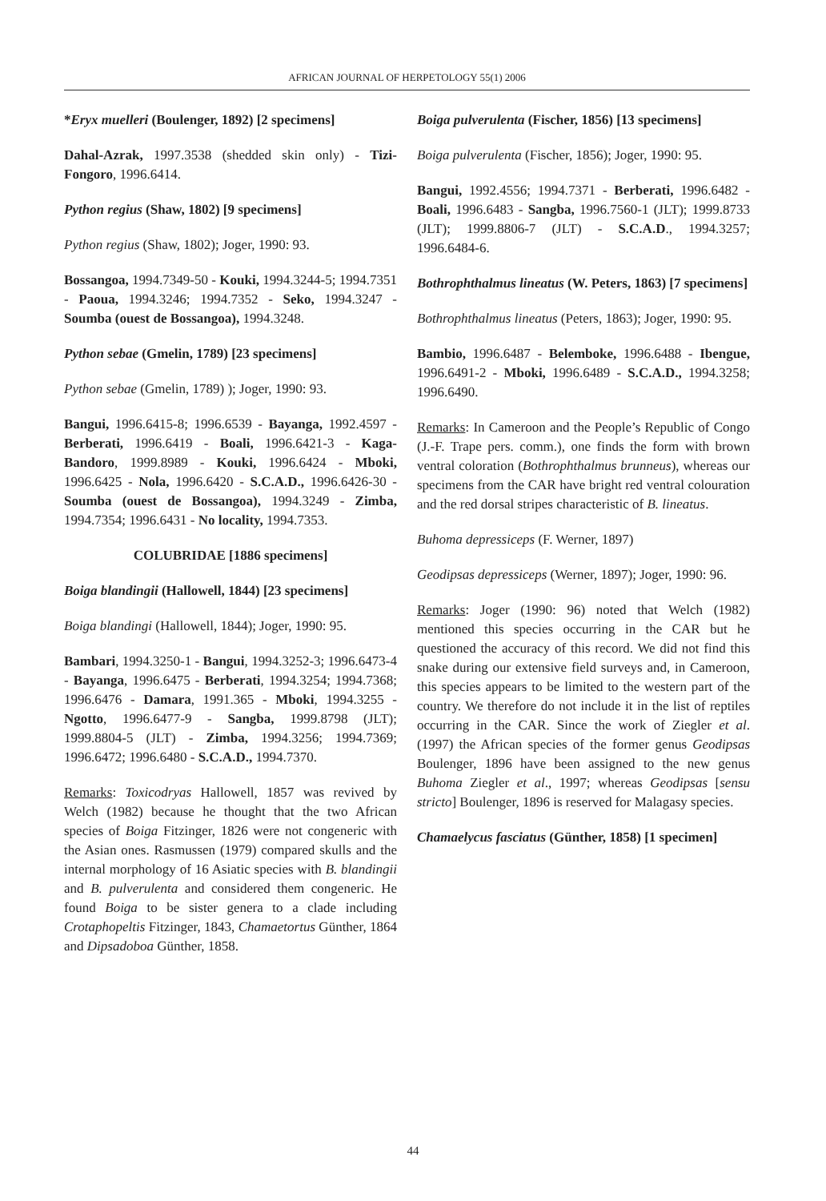AFRICAN JOURNAL OF HERPETOLOGY 55(1) 2006
*Eryx muelleri (Boulenger, 1892) [2 specimens]
Dahal-Azrak, 1997.3538 (shedded skin only) - Tizi-Fongoro, 1996.6414.
Python regius (Shaw, 1802) [9 specimens]
Python regius (Shaw, 1802); Joger, 1990: 93.
Bossangoa, 1994.7349-50 - Kouki, 1994.3244-5; 1994.7351 - Paoua, 1994.3246; 1994.7352 - Seko, 1994.3247 - Soumba (ouest de Bossangoa), 1994.3248.
Python sebae (Gmelin, 1789) [23 specimens]
Python sebae (Gmelin, 1789) ); Joger, 1990: 93.
Bangui, 1996.6415-8; 1996.6539 - Bayanga, 1992.4597 - Berberati, 1996.6419 - Boali, 1996.6421-3 - Kaga-Bandoro, 1999.8989 - Kouki, 1996.6424 - Mboki, 1996.6425 - Nola, 1996.6420 - S.C.A.D., 1996.6426-30 - Soumba (ouest de Bossangoa), 1994.3249 - Zimba, 1994.7354; 1996.6431 - No locality, 1994.7353.
COLUBRIDAE [1886 specimens]
Boiga blandingii (Hallowell, 1844) [23 specimens]
Boiga blandingi (Hallowell, 1844); Joger, 1990: 95.
Bambari, 1994.3250-1 - Bangui, 1994.3252-3; 1996.6473-4 - Bayanga, 1996.6475 - Berberati, 1994.3254; 1994.7368; 1996.6476 - Damara, 1991.365 - Mboki, 1994.3255 - Ngotto, 1996.6477-9 - Sangba, 1999.8798 (JLT); 1999.8804-5 (JLT) - Zimba, 1994.3256; 1994.7369; 1996.6472; 1996.6480 - S.C.A.D., 1994.7370.
Remarks: Toxicodryas Hallowell, 1857 was revived by Welch (1982) because he thought that the two African species of Boiga Fitzinger, 1826 were not congeneric with the Asian ones. Rasmussen (1979) compared skulls and the internal morphology of 16 Asiatic species with B. blandingii and B. pulverulenta and considered them congeneric. He found Boiga to be sister genera to a clade including Crotaphopeltis Fitzinger, 1843, Chamaetortus Günther, 1864 and Dipsadoboa Günther, 1858.
Boiga pulverulenta (Fischer, 1856) [13 specimens]
Boiga pulverulenta (Fischer, 1856); Joger, 1990: 95.
Bangui, 1992.4556; 1994.7371 - Berberati, 1996.6482 - Boali, 1996.6483 - Sangba, 1996.7560-1 (JLT); 1999.8733 (JLT); 1999.8806-7 (JLT) - S.C.A.D., 1994.3257; 1996.6484-6.
Bothrophthalmus lineatus (W. Peters, 1863) [7 specimens]
Bothrophthalmus lineatus (Peters, 1863); Joger, 1990: 95.
Bambio, 1996.6487 - Belemboke, 1996.6488 - Ibengue, 1996.6491-2 - Mboki, 1996.6489 - S.C.A.D., 1994.3258; 1996.6490.
Remarks: In Cameroon and the People’s Republic of Congo (J.-F. Trape pers. comm.), one finds the form with brown ventral coloration (Bothrophthalmus brunneus), whereas our specimens from the CAR have bright red ventral colouration and the red dorsal stripes characteristic of B. lineatus.
Buhoma depressiceps (F. Werner, 1897)
Geodipsas depressiceps (Werner, 1897); Joger, 1990: 96.
Remarks: Joger (1990: 96) noted that Welch (1982) mentioned this species occurring in the CAR but he questioned the accuracy of this record. We did not find this snake during our extensive field surveys and, in Cameroon, this species appears to be limited to the western part of the country. We therefore do not include it in the list of reptiles occurring in the CAR. Since the work of Ziegler et al. (1997) the African species of the former genus Geodipsas Boulenger, 1896 have been assigned to the new genus Buhoma Ziegler et al., 1997; whereas Geodipsas [sensu stricto] Boulenger, 1896 is reserved for Malagasy species.
Chamaelycus fasciatus (Günther, 1858) [1 specimen]
44